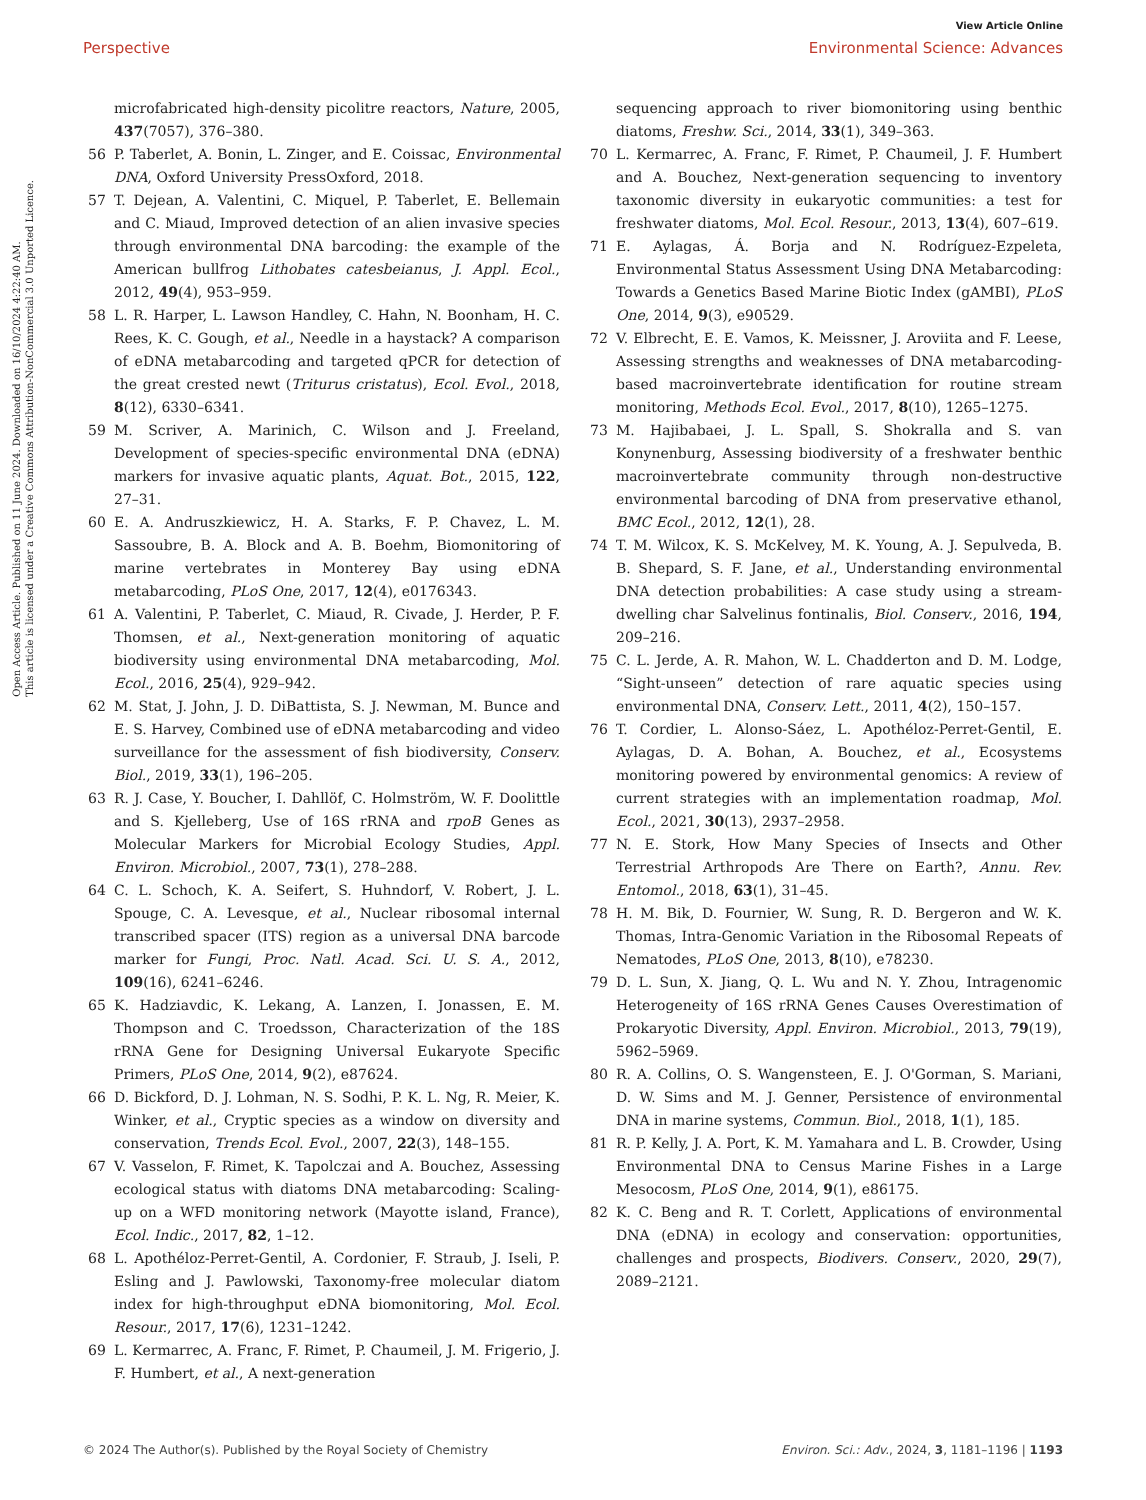View Article Online
Perspective Environmental Science: Advances
Open Access Article. Published on 11 June 2024. Downloaded on 16/10/2024 4:22:40 AM.
This article is licensed under a Creative Commons Attribution-NonCommercial 3.0 Unported Licence.
microfabricated high-density picolitre reactors, Nature, 2005, 437(7057), 376–380.
56 P. Taberlet, A. Bonin, L. Zinger, and E. Coissac, Environmental DNA, Oxford University PressOxford, 2018.
57 T. Dejean, A. Valentini, C. Miquel, P. Taberlet, E. Bellemain and C. Miaud, Improved detection of an alien invasive species through environmental DNA barcoding: the example of the American bullfrog Lithobates catesbeianus, J. Appl. Ecol., 2012, 49(4), 953–959.
58 L. R. Harper, L. Lawson Handley, C. Hahn, N. Boonham, H. C. Rees, K. C. Gough, et al., Needle in a haystack? A comparison of eDNA metabarcoding and targeted qPCR for detection of the great crested newt (Triturus cristatus), Ecol. Evol., 2018, 8(12), 6330–6341.
59 M. Scriver, A. Marinich, C. Wilson and J. Freeland, Development of species-specific environmental DNA (eDNA) markers for invasive aquatic plants, Aquat. Bot., 2015, 122, 27–31.
60 E. A. Andruszkiewicz, H. A. Starks, F. P. Chavez, L. M. Sassoubre, B. A. Block and A. B. Boehm, Biomonitoring of marine vertebrates in Monterey Bay using eDNA metabarcoding, PLoS One, 2017, 12(4), e0176343.
61 A. Valentini, P. Taberlet, C. Miaud, R. Civade, J. Herder, P. F. Thomsen, et al., Next-generation monitoring of aquatic biodiversity using environmental DNA metabarcoding, Mol. Ecol., 2016, 25(4), 929–942.
62 M. Stat, J. John, J. D. DiBattista, S. J. Newman, M. Bunce and E. S. Harvey, Combined use of eDNA metabarcoding and video surveillance for the assessment of fish biodiversity, Conserv. Biol., 2019, 33(1), 196–205.
63 R. J. Case, Y. Boucher, I. Dahllöf, C. Holmström, W. F. Doolittle and S. Kjelleberg, Use of 16S rRNA and rpoB Genes as Molecular Markers for Microbial Ecology Studies, Appl. Environ. Microbiol., 2007, 73(1), 278–288.
64 C. L. Schoch, K. A. Seifert, S. Huhndorf, V. Robert, J. L. Spouge, C. A. Levesque, et al., Nuclear ribosomal internal transcribed spacer (ITS) region as a universal DNA barcode marker for Fungi, Proc. Natl. Acad. Sci. U. S. A., 2012, 109(16), 6241–6246.
65 K. Hadziavdic, K. Lekang, A. Lanzen, I. Jonassen, E. M. Thompson and C. Troedsson, Characterization of the 18S rRNA Gene for Designing Universal Eukaryote Specific Primers, PLoS One, 2014, 9(2), e87624.
66 D. Bickford, D. J. Lohman, N. S. Sodhi, P. K. L. Ng, R. Meier, K. Winker, et al., Cryptic species as a window on diversity and conservation, Trends Ecol. Evol., 2007, 22(3), 148–155.
67 V. Vasselon, F. Rimet, K. Tapolczai and A. Bouchez, Assessing ecological status with diatoms DNA metabarcoding: Scaling-up on a WFD monitoring network (Mayotte island, France), Ecol. Indic., 2017, 82, 1–12.
68 L. Apothéloz-Perret-Gentil, A. Cordonier, F. Straub, J. Iseli, P. Esling and J. Pawlowski, Taxonomy-free molecular diatom index for high-throughput eDNA biomonitoring, Mol. Ecol. Resour., 2017, 17(6), 1231–1242.
69 L. Kermarrec, A. Franc, F. Rimet, P. Chaumeil, J. M. Frigerio, J. F. Humbert, et al., A next-generation
sequencing approach to river biomonitoring using benthic diatoms, Freshw. Sci., 2014, 33(1), 349–363.
70 L. Kermarrec, A. Franc, F. Rimet, P. Chaumeil, J. F. Humbert and A. Bouchez, Next-generation sequencing to inventory taxonomic diversity in eukaryotic communities: a test for freshwater diatoms, Mol. Ecol. Resour., 2013, 13(4), 607–619.
71 E. Aylagas, Á. Borja and N. Rodríguez-Ezpeleta, Environmental Status Assessment Using DNA Metabarcoding: Towards a Genetics Based Marine Biotic Index (gAMBI), PLoS One, 2014, 9(3), e90529.
72 V. Elbrecht, E. E. Vamos, K. Meissner, J. Aroviita and F. Leese, Assessing strengths and weaknesses of DNA metabarcoding-based macroinvertebrate identification for routine stream monitoring, Methods Ecol. Evol., 2017, 8(10), 1265–1275.
73 M. Hajibabaei, J. L. Spall, S. Shokralla and S. van Konynenburg, Assessing biodiversity of a freshwater benthic macroinvertebrate community through non-destructive environmental barcoding of DNA from preservative ethanol, BMC Ecol., 2012, 12(1), 28.
74 T. M. Wilcox, K. S. McKelvey, M. K. Young, A. J. Sepulveda, B. B. Shepard, S. F. Jane, et al., Understanding environmental DNA detection probabilities: A case study using a stream-dwelling char Salvelinus fontinalis, Biol. Conserv., 2016, 194, 209–216.
75 C. L. Jerde, A. R. Mahon, W. L. Chadderton and D. M. Lodge, “Sight-unseen” detection of rare aquatic species using environmental DNA, Conserv. Lett., 2011, 4(2), 150–157.
76 T. Cordier, L. Alonso-Sáez, L. Apothéloz-Perret-Gentil, E. Aylagas, D. A. Bohan, A. Bouchez, et al., Ecosystems monitoring powered by environmental genomics: A review of current strategies with an implementation roadmap, Mol. Ecol., 2021, 30(13), 2937–2958.
77 N. E. Stork, How Many Species of Insects and Other Terrestrial Arthropods Are There on Earth?, Annu. Rev. Entomol., 2018, 63(1), 31–45.
78 H. M. Bik, D. Fournier, W. Sung, R. D. Bergeron and W. K. Thomas, Intra-Genomic Variation in the Ribosomal Repeats of Nematodes, PLoS One, 2013, 8(10), e78230.
79 D. L. Sun, X. Jiang, Q. L. Wu and N. Y. Zhou, Intragenomic Heterogeneity of 16S rRNA Genes Causes Overestimation of Prokaryotic Diversity, Appl. Environ. Microbiol., 2013, 79(19), 5962–5969.
80 R. A. Collins, O. S. Wangensteen, E. J. O'Gorman, S. Mariani, D. W. Sims and M. J. Genner, Persistence of environmental DNA in marine systems, Commun. Biol., 2018, 1(1), 185.
81 R. P. Kelly, J. A. Port, K. M. Yamahara and L. B. Crowder, Using Environmental DNA to Census Marine Fishes in a Large Mesocosm, PLoS One, 2014, 9(1), e86175.
82 K. C. Beng and R. T. Corlett, Applications of environmental DNA (eDNA) in ecology and conservation: opportunities, challenges and prospects, Biodivers. Conserv., 2020, 29(7), 2089–2121.
© 2024 The Author(s). Published by the Royal Society of Chemistry Environ. Sci.: Adv., 2024, 3, 1181–1196 | 1193